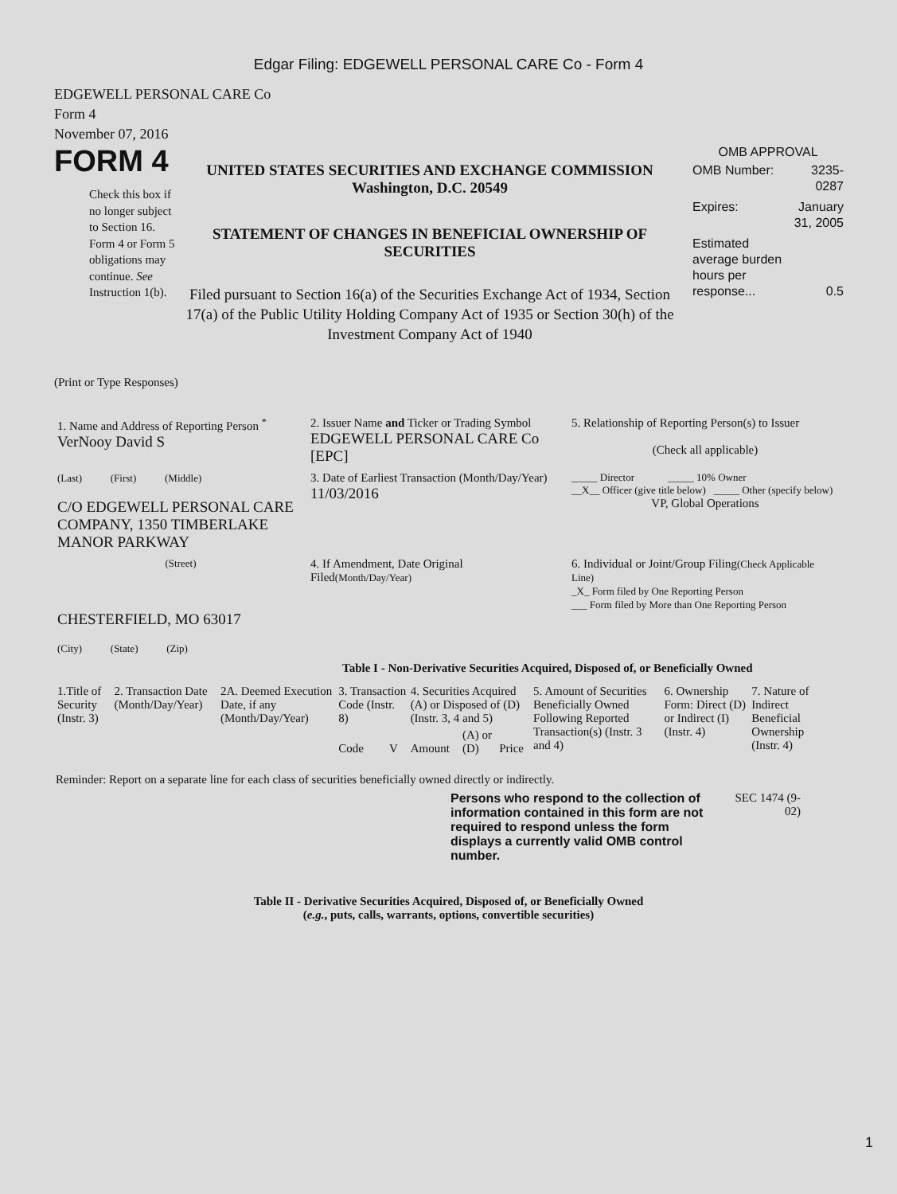Edgar Filing: EDGEWELL PERSONAL CARE Co - Form 4
EDGEWELL PERSONAL CARE Co
Form 4
November 07, 2016
FORM 4
Check this box if no longer subject to Section 16. Form 4 or Form 5 obligations may continue. See Instruction 1(b).
UNITED STATES SECURITIES AND EXCHANGE COMMISSION
Washington, D.C. 20549
STATEMENT OF CHANGES IN BENEFICIAL OWNERSHIP OF SECURITIES
Filed pursuant to Section 16(a) of the Securities Exchange Act of 1934, Section 17(a) of the Public Utility Holding Company Act of 1935 or Section 30(h) of the Investment Company Act of 1940
OMB APPROVAL
| OMB Number: | 3235-0287 |
| Expires: | January 31, 2005 |
| Estimated average burden hours per response... | 0.5 |
(Print or Type Responses)
| 1. Name and Address of Reporting Person <sup>*</sup> VerNooy David S | 2. Issuer Name and Ticker or Trading Symbol EDGEWELL PERSONAL CARE Co [EPC] | 5. Relationship of Reporting Person(s) to Issuer (Check all applicable) |
| (Last) (First) (Middle) C/O EDGEWELL PERSONAL CARE COMPANY, 1350 TIMBERLAKE MANOR PARKWAY | 3. Date of Earliest Transaction (Month/Day/Year) 11/03/2016 | _____ Director _____ 10% Owner __X__ Officer (give title below) _____ Other (specify below) VP, Global Operations |
| (Street) CHESTERFIELD, MO 63017 (City) (State) (Zip) | 4. If Amendment, Date Original Filed (Month/Day/Year) | 6. Individual or Joint/Group Filing (Check Applicable Line) _X_ Form filed by One Reporting Person ___ Form filed by More than One Reporting Person |
Table I - Non-Derivative Securities Acquired, Disposed of, or Beneficially Owned
| 1.Title of Security (Instr. 3) | 2. Transaction Date (Month/Day/Year) | 2A. Deemed Execution Date, if any (Month/Day/Year) | 3. Transaction Code (Instr. 8) | | 4. Securities Acquired (A) or Disposed of (D) (Instr. 3, 4 and 5) | | | 5. Amount of Securities Beneficially Owned Following Reported Transaction(s) (Instr. 3 and 4) | 6. Ownership Form: Direct (D) or Indirect (I) (Instr. 4) | 7. Nature of Indirect Beneficial Ownership (Instr. 4) |
| --- | --- | --- | --- | --- | --- | --- | --- | --- | --- | --- |
| | | | Code | V | Amount | (A) or (D) | Price | | | |
Reminder: Report on a separate line for each class of securities beneficially owned directly or indirectly.
Persons who respond to the collection of information contained in this form are not required to respond unless the form displays a currently valid OMB control number.
SEC 1474 (9-02)
Table II - Derivative Securities Acquired, Disposed of, or Beneficially Owned
(e.g., puts, calls, warrants, options, convertible securities)
1